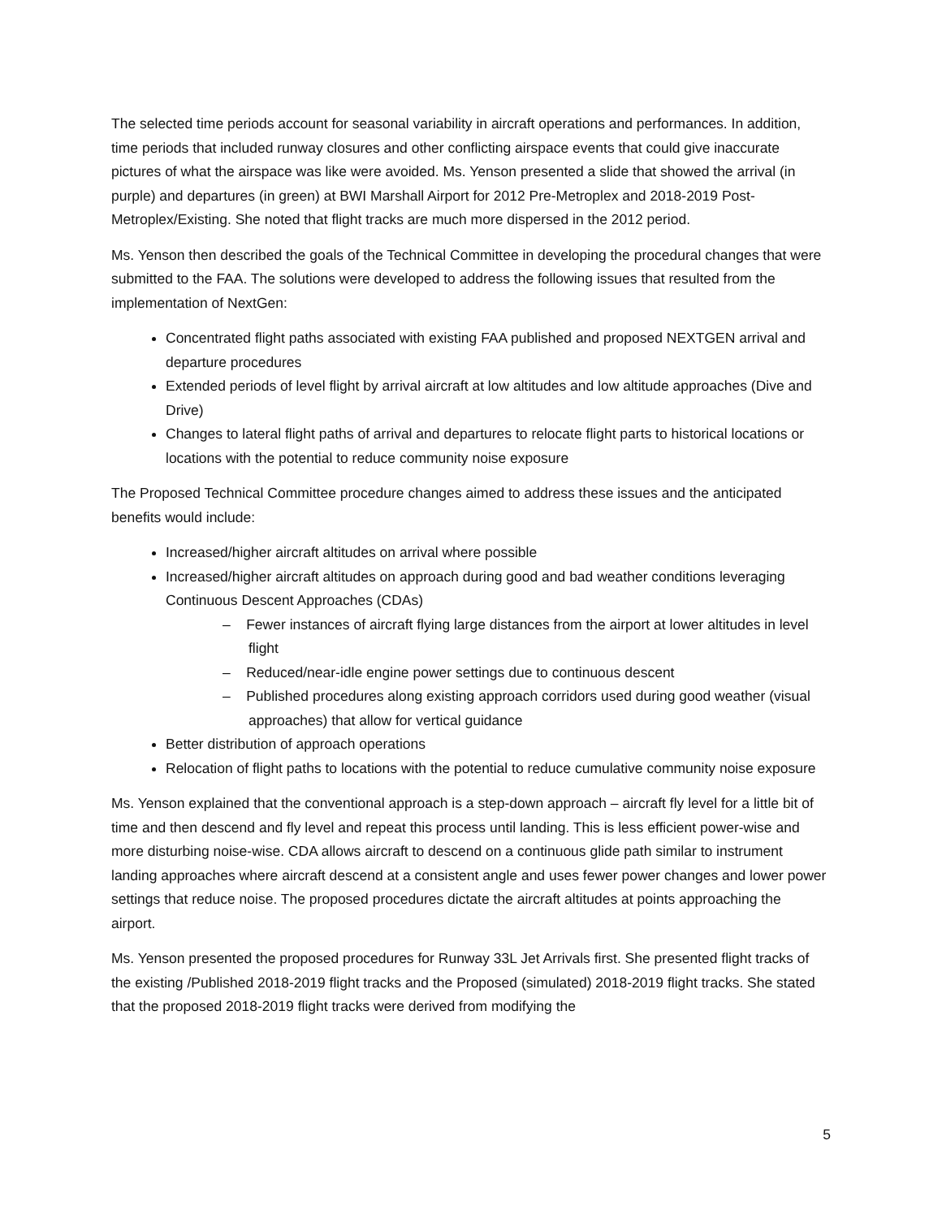The selected time periods account for seasonal variability in aircraft operations and performances. In addition, time periods that included runway closures and other conflicting airspace events that could give inaccurate pictures of what the airspace was like were avoided. Ms. Yenson presented a slide that showed the arrival (in purple) and departures (in green) at BWI Marshall Airport for 2012 Pre-Metroplex and 2018-2019 Post-Metroplex/Existing. She noted that flight tracks are much more dispersed in the 2012 period.
Ms. Yenson then described the goals of the Technical Committee in developing the procedural changes that were submitted to the FAA. The solutions were developed to address the following issues that resulted from the implementation of NextGen:
Concentrated flight paths associated with existing FAA published and proposed NEXTGEN arrival and departure procedures
Extended periods of level flight by arrival aircraft at low altitudes and low altitude approaches (Dive and Drive)
Changes to lateral flight paths of arrival and departures to relocate flight parts to historical locations or locations with the potential to reduce community noise exposure
The Proposed Technical Committee procedure changes aimed to address these issues and the anticipated benefits would include:
Increased/higher aircraft altitudes on arrival where possible
Increased/higher aircraft altitudes on approach during good and bad weather conditions leveraging Continuous Descent Approaches (CDAs)
– Fewer instances of aircraft flying large distances from the airport at lower altitudes in level flight
– Reduced/near-idle engine power settings due to continuous descent
– Published procedures along existing approach corridors used during good weather (visual approaches) that allow for vertical guidance
Better distribution of approach operations
Relocation of flight paths to locations with the potential to reduce cumulative community noise exposure
Ms. Yenson explained that the conventional approach is a step-down approach – aircraft fly level for a little bit of time and then descend and fly level and repeat this process until landing. This is less efficient power-wise and more disturbing noise-wise. CDA allows aircraft to descend on a continuous glide path similar to instrument landing approaches where aircraft descend at a consistent angle and uses fewer power changes and lower power settings that reduce noise. The proposed procedures dictate the aircraft altitudes at points approaching the airport.
Ms. Yenson presented the proposed procedures for Runway 33L Jet Arrivals first. She presented flight tracks of the existing /Published 2018-2019 flight tracks and the Proposed (simulated) 2018-2019 flight tracks. She stated that the proposed 2018-2019 flight tracks were derived from modifying the
5